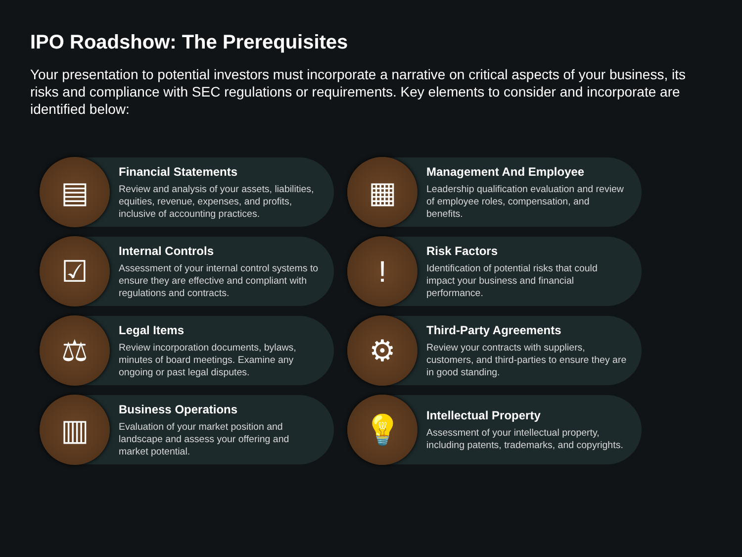IPO Roadshow: The Prerequisites
Your presentation to potential investors must incorporate a narrative on critical aspects of your business, its risks and compliance with SEC regulations or requirements. Key elements to consider and incorporate are identified below:
▤
Financial Statements
Review and analysis of your assets, liabilities, equities, revenue, expenses, and profits, inclusive of accounting practices.
▦
Management And Employee
Leadership qualification evaluation and review of employee roles, compensation, and benefits.
☑
Internal Controls
Assessment of your internal control systems to ensure they are effective and compliant with regulations and contracts.
!
Risk Factors
Identification of potential risks that could impact your business and financial performance.
⚖
Legal Items
Review incorporation documents, bylaws, minutes of board meetings. Examine any ongoing or past legal disputes.
⚙
Third-Party Agreements
Review your contracts with suppliers, customers, and third-parties to ensure they are in good standing.
▥
Business Operations
Evaluation of your market position and landscape and assess your offering and market potential.
💡
Intellectual Property
Assessment of your intellectual property, including patents, trademarks, and copyrights.